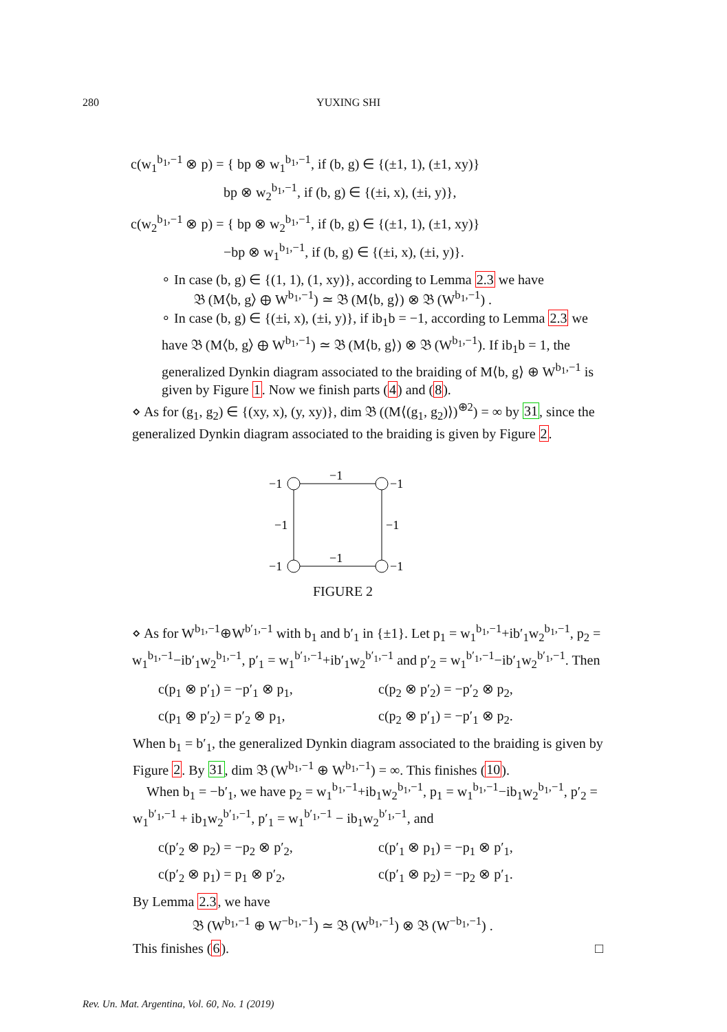280 YUXING SHI
c(w<sub>1</sub><sup>b<sub>1</sub>,−1</sup> ⊗ p) = { bp ⊗ w<sub>1</sub><sup>b<sub>1</sub>,−1</sup>, if (b, g) ∈ {(±1, 1), (±1, xy)}
        bp ⊗ w<sub>2</sub><sup>b<sub>1</sub>,−1</sup>, if (b, g) ∈ {(±i, x), (±i, y)},
c(w<sub>2</sub><sup>b<sub>1</sub>,−1</sup> ⊗ p) = { bp ⊗ w<sub>2</sub><sup>b<sub>1</sub>,−1</sup>, if (b, g) ∈ {(±1, 1), (±1, xy)}
        −bp ⊗ w<sub>1</sub><sup>b<sub>1</sub>,−1</sup>, if (b, g) ∈ {(±i, x), (±i, y)}.
∘ In case (b, g) ∈ {(1, 1), (1, xy)}, according to Lemma 2.3 we have
𝔅 (M⟨b, g⟩ ⊕ W<sup>b<sub>1</sub>,−1</sup>) ≃ 𝔅 (M⟨b, g⟩) ⊗ 𝔅 (W<sup>b<sub>1</sub>,−1</sup>) .
∘ In case (b, g) ∈ {(±i, x), (±i, y)}, if ib<sub>1</sub>b = −1, according to Lemma 2.3 we have 𝔅 (M⟨b, g⟩ ⊕ W<sup>b<sub>1</sub>,−1</sup>) ≃ 𝔅 (M⟨b, g⟩) ⊗ 𝔅 (W<sup>b<sub>1</sub>,−1</sup>). If ib<sub>1</sub>b = 1, the generalized Dynkin diagram associated to the braiding of M⟨b, g⟩ ⊕ W<sup>b<sub>1</sub>,−1</sup> is given by Figure 1. Now we finish parts (4) and (8).
⋄ As for (g<sub>1</sub>, g<sub>2</sub>) ∈ {(xy, x), (y, xy)}, dim 𝔅 ((M⟨(g<sub>1</sub>, g<sub>2</sub>)⟩)<sup>⊕2</sup>) = ∞ by 31, since the generalized Dynkin diagram associated to the braiding is given by Figure 2.
−1
−1
−1
−1
−1
−1
−1
−1
FIGURE 2
⋄ As for W<sup>b<sub>1</sub>,−1</sup>⊕W<sup>b′<sub>1</sub>,−1</sup> with b<sub>1</sub> and b′<sub>1</sub> in {±1}. Let p<sub>1</sub> = w<sub>1</sub><sup>b<sub>1</sub>,−1</sup>+ib′<sub>1</sub>w<sub>2</sub><sup>b<sub>1</sub>,−1</sup>, p<sub>2</sub> = w<sub>1</sub><sup>b<sub>1</sub>,−1</sup>−ib′<sub>1</sub>w<sub>2</sub><sup>b<sub>1</sub>,−1</sup>, p′<sub>1</sub> = w<sub>1</sub><sup>b′<sub>1</sub>,−1</sup>+ib′<sub>1</sub>w<sub>2</sub><sup>b′<sub>1</sub>,−1</sup> and p′<sub>2</sub> = w<sub>1</sub><sup>b′<sub>1</sub>,−1</sup>−ib′<sub>1</sub>w<sub>2</sub><sup>b′<sub>1</sub>,−1</sup>. Then
c(p<sub>1</sub> ⊗ p′<sub>1</sub>) = −p′<sub>1</sub> ⊗ p<sub>1</sub>,
c(p<sub>2</sub> ⊗ p′<sub>2</sub>) = −p′<sub>2</sub> ⊗ p<sub>2</sub>,
c(p<sub>1</sub> ⊗ p′<sub>2</sub>) = p′<sub>2</sub> ⊗ p<sub>1</sub>,
c(p<sub>2</sub> ⊗ p′<sub>1</sub>) = −p′<sub>1</sub> ⊗ p<sub>2</sub>.
When b<sub>1</sub> = b′<sub>1</sub>, the generalized Dynkin diagram associated to the braiding is given by Figure 2. By 31, dim 𝔅 (W<sup>b<sub>1</sub>,−1</sup> ⊕ W<sup>b<sub>1</sub>,−1</sup>) = ∞. This finishes (10).
 When b<sub>1</sub> = −b′<sub>1</sub>, we have p<sub>2</sub> = w<sub>1</sub><sup>b<sub>1</sub>,−1</sup>+ib<sub>1</sub>w<sub>2</sub><sup>b<sub>1</sub>,−1</sup>, p<sub>1</sub> = w<sub>1</sub><sup>b<sub>1</sub>,−1</sup>−ib<sub>1</sub>w<sub>2</sub><sup>b<sub>1</sub>,−1</sup>, p′<sub>2</sub> = w<sub>1</sub><sup>b′<sub>1</sub>,−1</sup> + ib<sub>1</sub>w<sub>2</sub><sup>b′<sub>1</sub>,−1</sup>, p′<sub>1</sub> = w<sub>1</sub><sup>b′<sub>1</sub>,−1</sup> − ib<sub>1</sub>w<sub>2</sub><sup>b′<sub>1</sub>,−1</sup>, and
c(p′<sub>2</sub> ⊗ p<sub>2</sub>) = −p<sub>2</sub> ⊗ p′<sub>2</sub>,
c(p′<sub>1</sub> ⊗ p<sub>1</sub>) = −p<sub>1</sub> ⊗ p′<sub>1</sub>,
c(p′<sub>2</sub> ⊗ p<sub>1</sub>) = p<sub>1</sub> ⊗ p′<sub>2</sub>,
c(p′<sub>1</sub> ⊗ p<sub>2</sub>) = −p<sub>2</sub> ⊗ p′<sub>1</sub>.
By Lemma 2.3, we have
𝔅 (W<sup>b<sub>1</sub>,−1</sup> ⊕ W<sup>−b<sub>1</sub>,−1</sup>) ≃ 𝔅 (W<sup>b<sub>1</sub>,−1</sup>) ⊗ 𝔅 (W<sup>−b<sub>1</sub>,−1</sup>) .
This finishes (6). □
Rev. Un. Mat. Argentina, Vol. 60, No. 1 (2019)